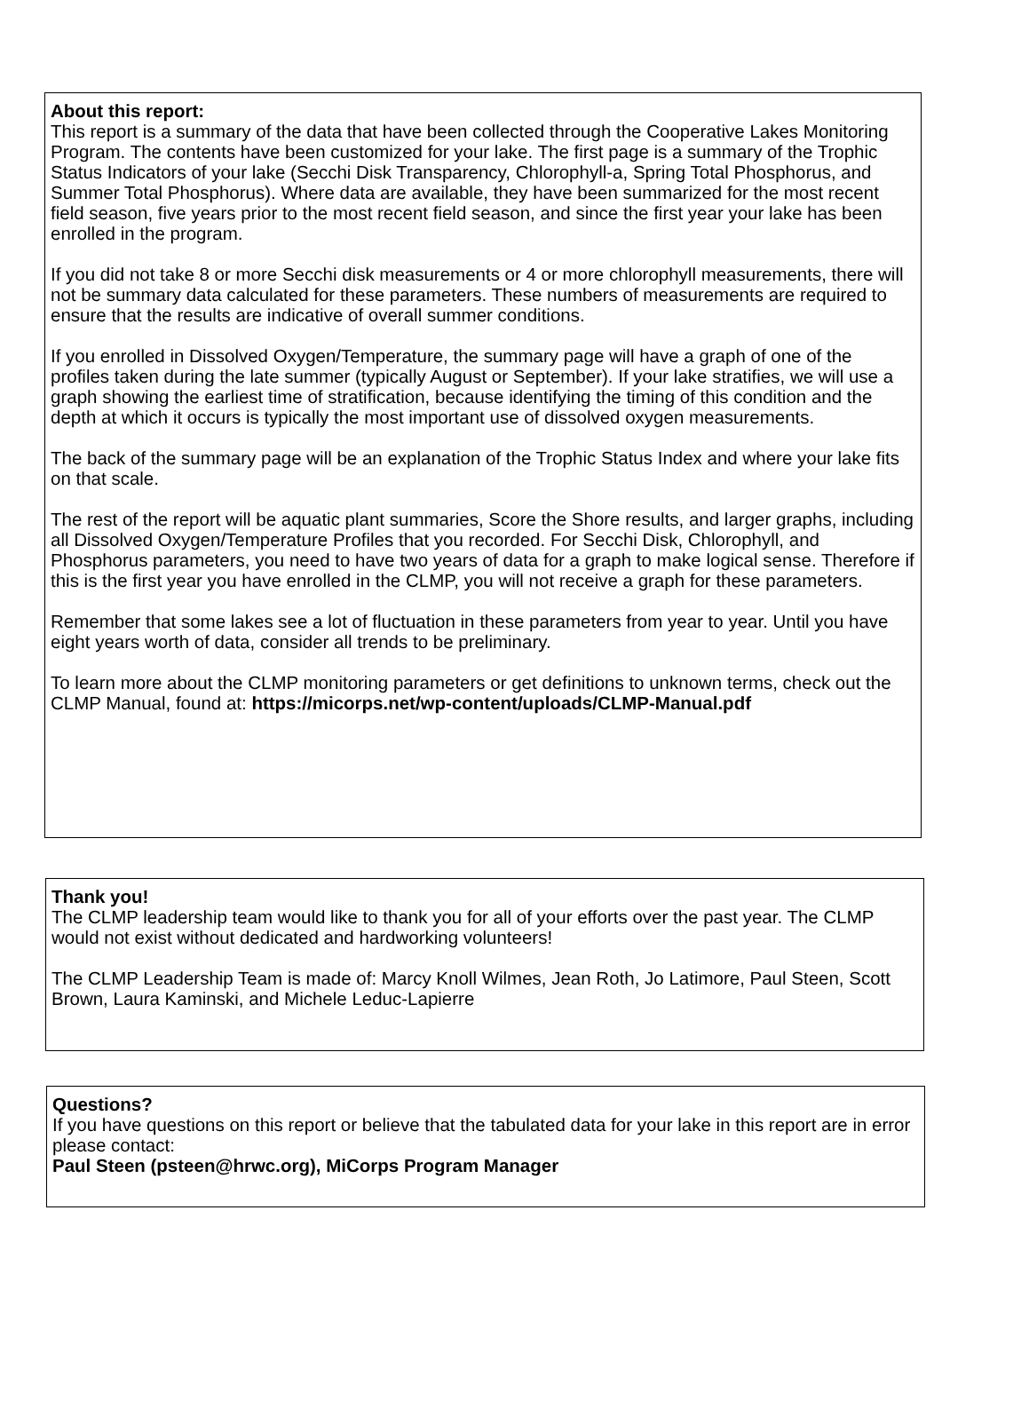About this report:
This report is a summary of the data that have been collected through the Cooperative Lakes Monitoring Program. The contents have been customized for your lake. The first page is a summary of the Trophic Status Indicators of your lake (Secchi Disk Transparency, Chlorophyll-a, Spring Total Phosphorus, and Summer Total Phosphorus). Where data are available, they have been summarized for the most recent field season, five years prior to the most recent field season, and since the first year your lake has been enrolled in the program.
If you did not take 8 or more Secchi disk measurements or 4 or more chlorophyll measurements, there will not be summary data calculated for these parameters. These numbers of measurements are required to ensure that the results are indicative of overall summer conditions.
If you enrolled in Dissolved Oxygen/Temperature, the summary page will have a graph of one of the profiles taken during the late summer (typically August or September). If your lake stratifies, we will use a graph showing the earliest time of stratification, because identifying the timing of this condition and the depth at which it occurs is typically the most important use of dissolved oxygen measurements.
The back of the summary page will be an explanation of the Trophic Status Index and where your lake fits on that scale.
The rest of the report will be aquatic plant summaries, Score the Shore results, and larger graphs, including all Dissolved Oxygen/Temperature Profiles that you recorded. For Secchi Disk, Chlorophyll, and Phosphorus parameters, you need to have two years of data for a graph to make logical sense. Therefore if this is the first year you have enrolled in the CLMP, you will not receive a graph for these parameters.
Remember that some lakes see a lot of fluctuation in these parameters from year to year. Until you have eight years worth of data, consider all trends to be preliminary.
To learn more about the CLMP monitoring parameters or get definitions to unknown terms, check out the CLMP Manual, found at: https://micorps.net/wp-content/uploads/CLMP-Manual.pdf
Thank you!
The CLMP leadership team would like to thank you for all of your efforts over the past year. The CLMP would not exist without dedicated and hardworking volunteers!
The CLMP Leadership Team is made of: Marcy Knoll Wilmes, Jean Roth, Jo Latimore, Paul Steen, Scott Brown, Laura Kaminski, and Michele Leduc-Lapierre
Questions?
If you have questions on this report or believe that the tabulated data for your lake in this report are in error please contact:
Paul Steen (psteen@hrwc.org), MiCorps Program Manager